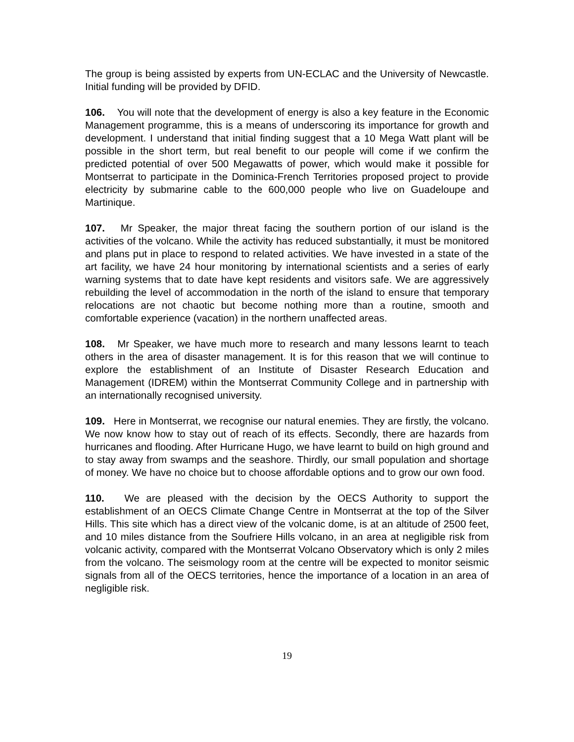The group is being assisted by experts from UN-ECLAC and the University of Newcastle. Initial funding will be provided by DFID.
106. You will note that the development of energy is also a key feature in the Economic Management programme, this is a means of underscoring its importance for growth and development. I understand that initial finding suggest that a 10 Mega Watt plant will be possible in the short term, but real benefit to our people will come if we confirm the predicted potential of over 500 Megawatts of power, which would make it possible for Montserrat to participate in the Dominica-French Territories proposed project to provide electricity by submarine cable to the 600,000 people who live on Guadeloupe and Martinique.
107. Mr Speaker, the major threat facing the southern portion of our island is the activities of the volcano. While the activity has reduced substantially, it must be monitored and plans put in place to respond to related activities. We have invested in a state of the art facility, we have 24 hour monitoring by international scientists and a series of early warning systems that to date have kept residents and visitors safe. We are aggressively rebuilding the level of accommodation in the north of the island to ensure that temporary relocations are not chaotic but become nothing more than a routine, smooth and comfortable experience (vacation) in the northern unaffected areas.
108. Mr Speaker, we have much more to research and many lessons learnt to teach others in the area of disaster management. It is for this reason that we will continue to explore the establishment of an Institute of Disaster Research Education and Management (IDREM) within the Montserrat Community College and in partnership with an internationally recognised university.
109. Here in Montserrat, we recognise our natural enemies. They are firstly, the volcano. We now know how to stay out of reach of its effects. Secondly, there are hazards from hurricanes and flooding. After Hurricane Hugo, we have learnt to build on high ground and to stay away from swamps and the seashore. Thirdly, our small population and shortage of money. We have no choice but to choose affordable options and to grow our own food.
110. We are pleased with the decision by the OECS Authority to support the establishment of an OECS Climate Change Centre in Montserrat at the top of the Silver Hills. This site which has a direct view of the volcanic dome, is at an altitude of 2500 feet, and 10 miles distance from the Soufriere Hills volcano, in an area at negligible risk from volcanic activity, compared with the Montserrat Volcano Observatory which is only 2 miles from the volcano. The seismology room at the centre will be expected to monitor seismic signals from all of the OECS territories, hence the importance of a location in an area of negligible risk.
19